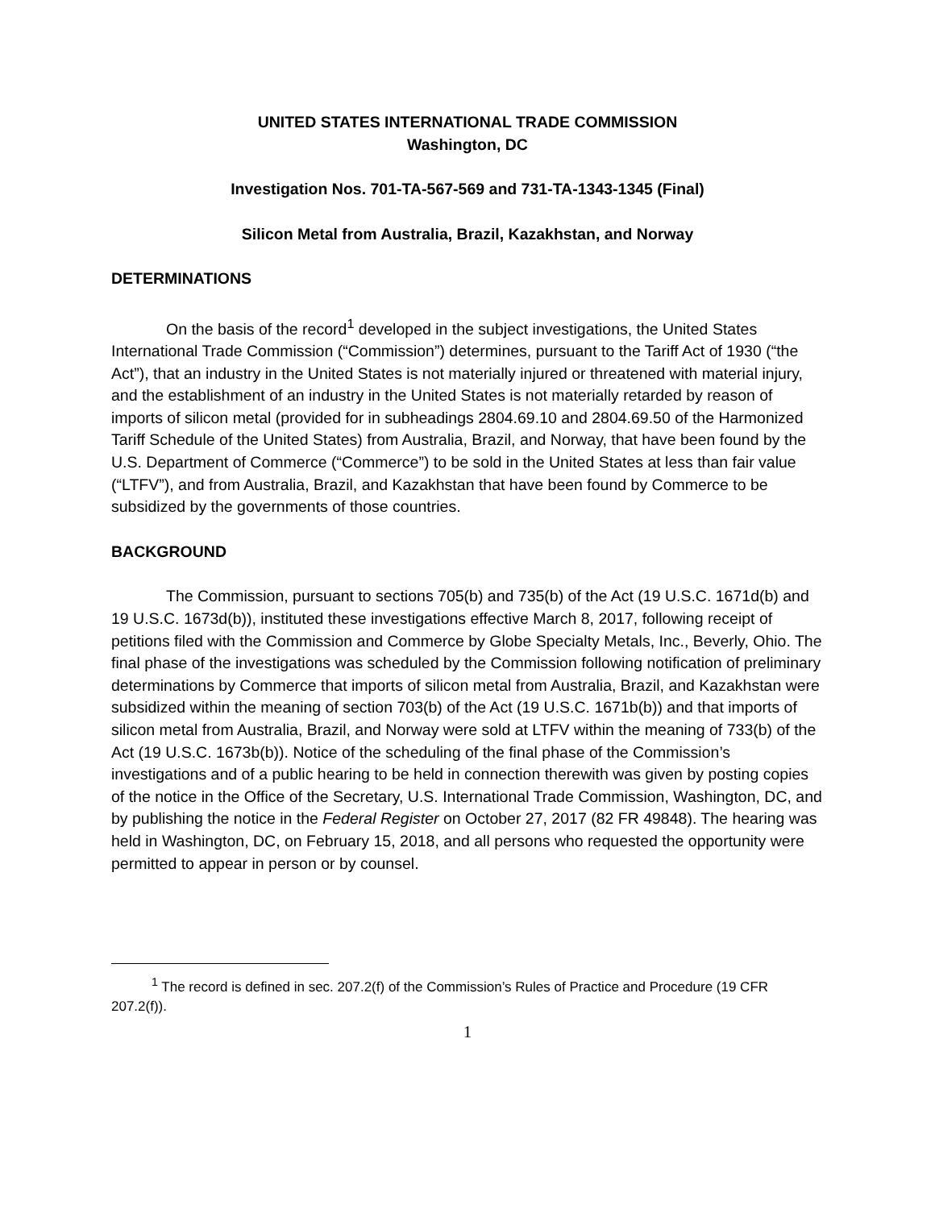UNITED STATES INTERNATIONAL TRADE COMMISSION
Washington, DC
Investigation Nos. 701-TA-567-569 and 731-TA-1343-1345 (Final)
Silicon Metal from Australia, Brazil, Kazakhstan, and Norway
DETERMINATIONS
On the basis of the record<sup>1</sup> developed in the subject investigations, the United States International Trade Commission (“Commission”) determines, pursuant to the Tariff Act of 1930 (“the Act”), that an industry in the United States is not materially injured or threatened with material injury, and the establishment of an industry in the United States is not materially retarded by reason of imports of silicon metal (provided for in subheadings 2804.69.10 and 2804.69.50 of the Harmonized Tariff Schedule of the United States) from Australia, Brazil, and Norway, that have been found by the U.S. Department of Commerce (“Commerce”) to be sold in the United States at less than fair value (“LTFV”), and from Australia, Brazil, and Kazakhstan that have been found by Commerce to be subsidized by the governments of those countries.
BACKGROUND
The Commission, pursuant to sections 705(b) and 735(b) of the Act (19 U.S.C. 1671d(b) and 19 U.S.C. 1673d(b)), instituted these investigations effective March 8, 2017, following receipt of petitions filed with the Commission and Commerce by Globe Specialty Metals, Inc., Beverly, Ohio. The final phase of the investigations was scheduled by the Commission following notification of preliminary determinations by Commerce that imports of silicon metal from Australia, Brazil, and Kazakhstan were subsidized within the meaning of section 703(b) of the Act (19 U.S.C. 1671b(b)) and that imports of silicon metal from Australia, Brazil, and Norway were sold at LTFV within the meaning of 733(b) of the Act (19 U.S.C. 1673b(b)). Notice of the scheduling of the final phase of the Commission’s investigations and of a public hearing to be held in connection therewith was given by posting copies of the notice in the Office of the Secretary, U.S. International Trade Commission, Washington, DC, and by publishing the notice in the Federal Register on October 27, 2017 (82 FR 49848). The hearing was held in Washington, DC, on February 15, 2018, and all persons who requested the opportunity were permitted to appear in person or by counsel.
<sup>1</sup> The record is defined in sec. 207.2(f) of the Commission’s Rules of Practice and Procedure (19 CFR 207.2(f)).
1